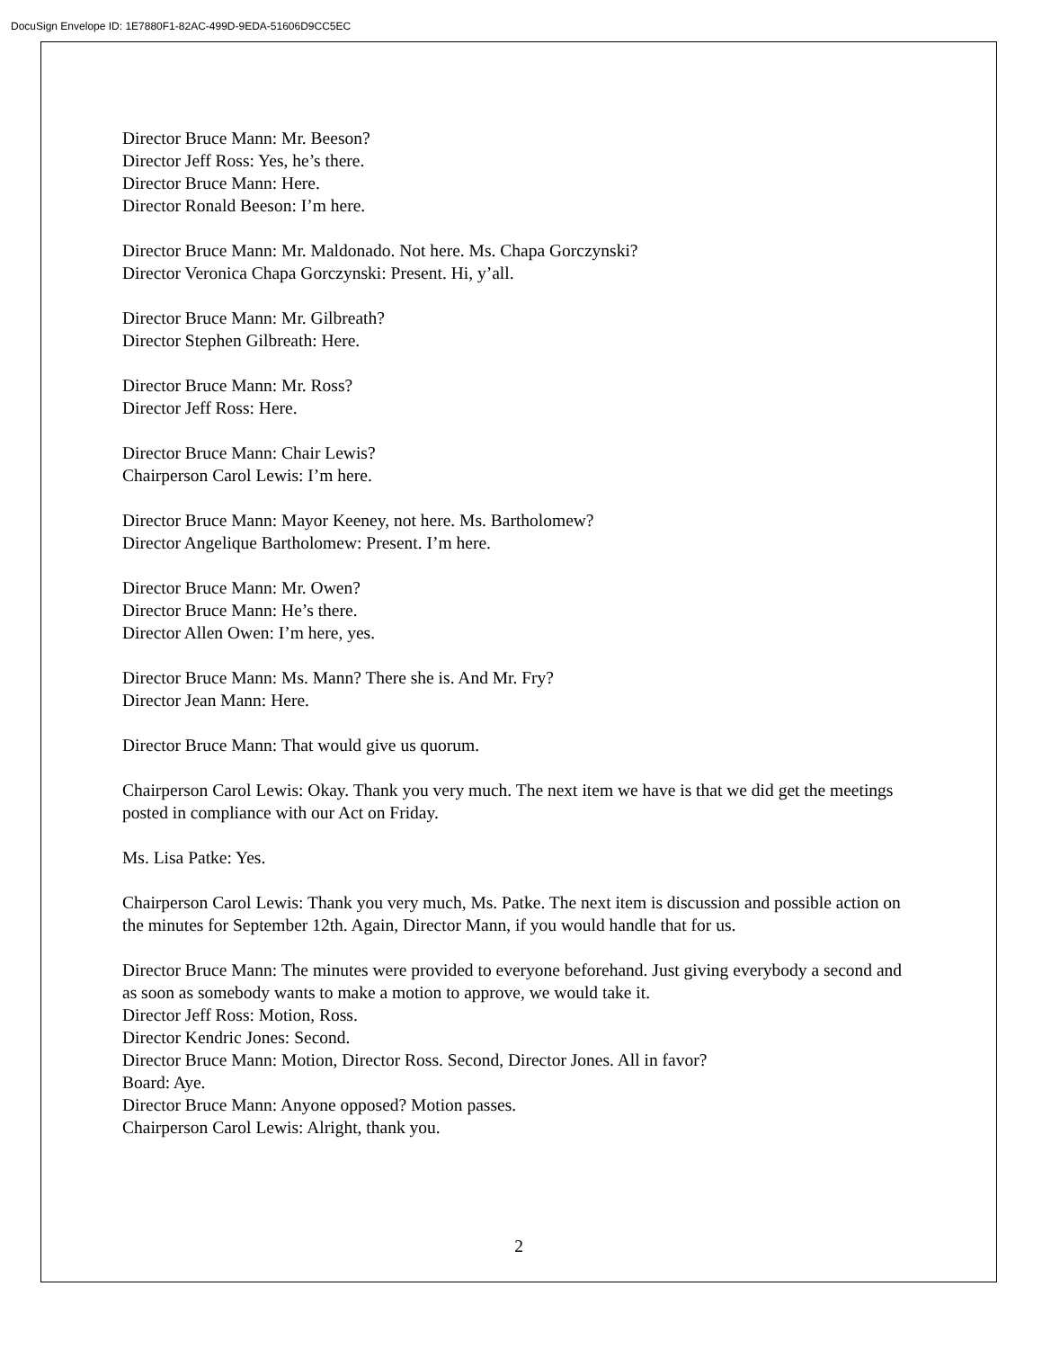DocuSign Envelope ID: 1E7880F1-82AC-499D-9EDA-51606D9CC5EC
Director Bruce Mann: Mr. Beeson?
Director Jeff Ross: Yes, he’s there.
Director Bruce Mann: Here.
Director Ronald Beeson: I’m here.
Director Bruce Mann: Mr. Maldonado. Not here. Ms. Chapa Gorczynski?
Director Veronica Chapa Gorczynski: Present. Hi, y’all.
Director Bruce Mann: Mr. Gilbreath?
Director Stephen Gilbreath: Here.
Director Bruce Mann: Mr. Ross?
Director Jeff Ross: Here.
Director Bruce Mann: Chair Lewis?
Chairperson Carol Lewis: I’m here.
Director Bruce Mann: Mayor Keeney, not here. Ms. Bartholomew?
Director Angelique Bartholomew: Present. I’m here.
Director Bruce Mann: Mr. Owen?
Director Bruce Mann: He’s there.
Director Allen Owen: I’m here, yes.
Director Bruce Mann: Ms. Mann? There she is. And Mr. Fry?
Director Jean Mann: Here.
Director Bruce Mann: That would give us quorum.
Chairperson Carol Lewis: Okay. Thank you very much. The next item we have is that we did get the meetings posted in compliance with our Act on Friday.
Ms. Lisa Patke: Yes.
Chairperson Carol Lewis: Thank you very much, Ms. Patke. The next item is discussion and possible action on the minutes for September 12th. Again, Director Mann, if you would handle that for us.
Director Bruce Mann: The minutes were provided to everyone beforehand. Just giving everybody a second and as soon as somebody wants to make a motion to approve, we would take it.
Director Jeff Ross: Motion, Ross.
Director Kendric Jones: Second.
Director Bruce Mann: Motion, Director Ross. Second, Director Jones. All in favor?
Board: Aye.
Director Bruce Mann: Anyone opposed? Motion passes.
Chairperson Carol Lewis: Alright, thank you.
2